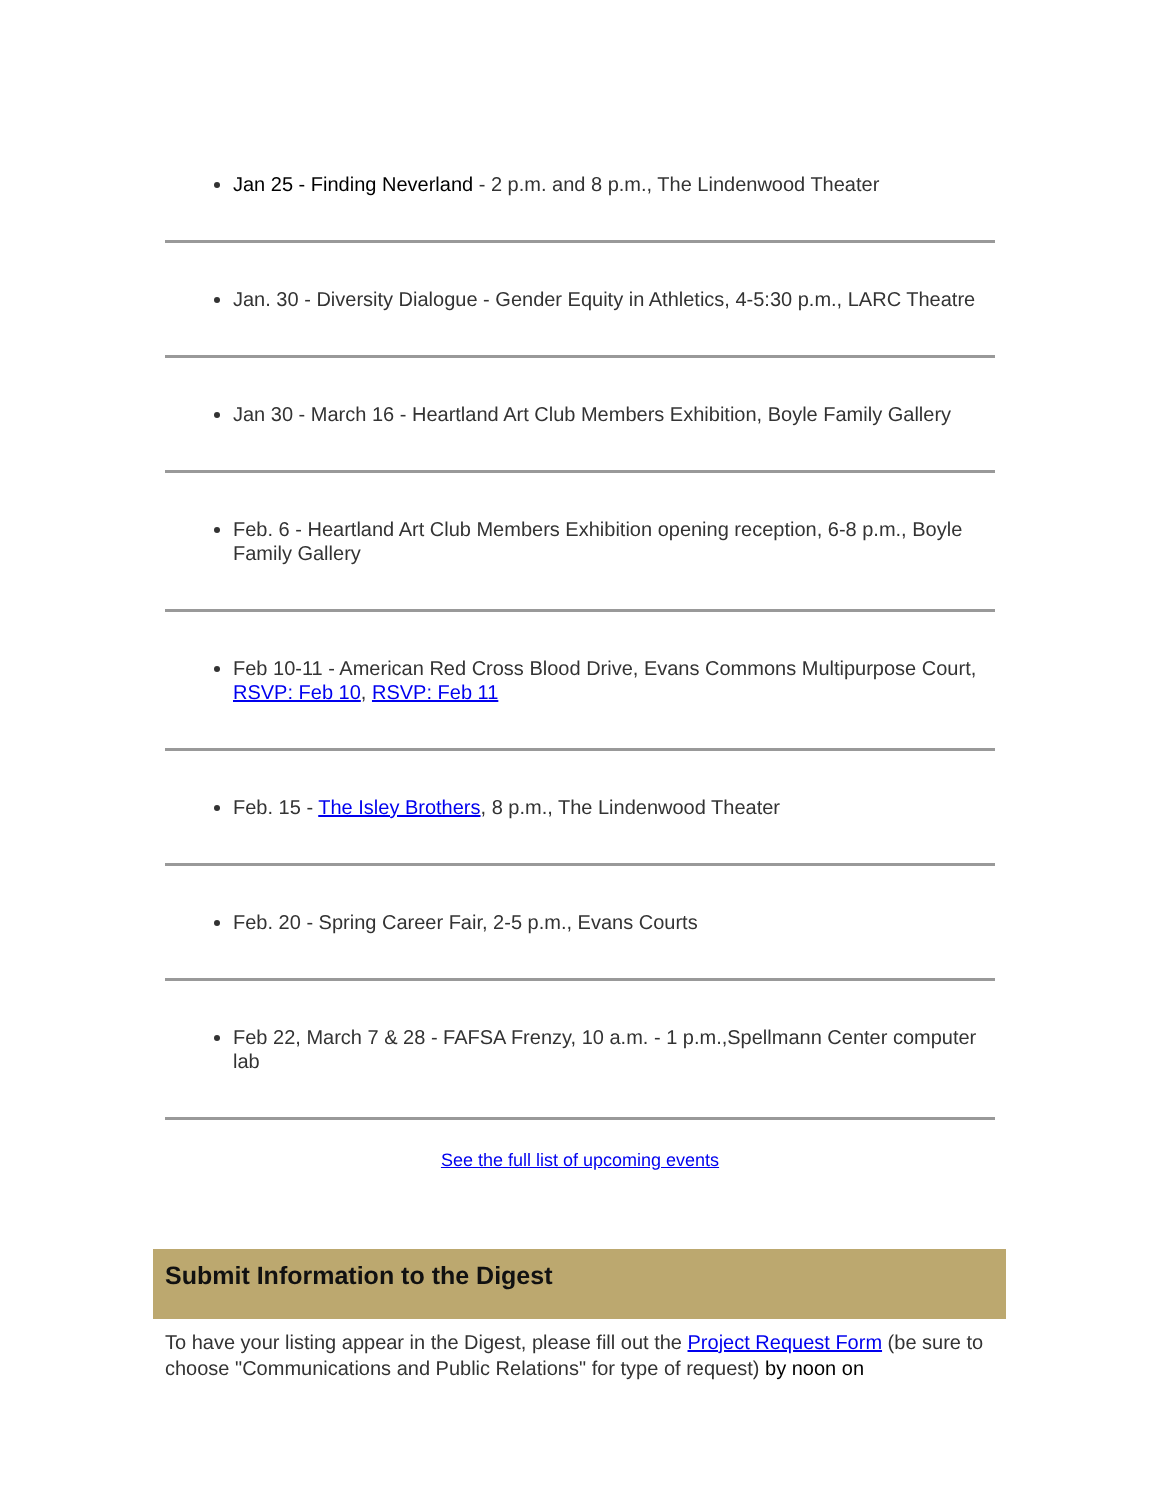Jan 25 - Finding Neverland - 2 p.m. and 8 p.m., The Lindenwood Theater
Jan. 30 - Diversity Dialogue - Gender Equity in Athletics, 4-5:30 p.m., LARC Theatre
Jan 30 - March 16 - Heartland Art Club Members Exhibition, Boyle Family Gallery
Feb. 6 - Heartland Art Club Members Exhibition opening reception, 6-8 p.m., Boyle Family Gallery
Feb 10-11 - American Red Cross Blood Drive, Evans Commons Multipurpose Court, RSVP: Feb 10, RSVP: Feb 11
Feb. 15 - The Isley Brothers, 8 p.m., The Lindenwood Theater
Feb. 20 - Spring Career Fair, 2-5 p.m., Evans Courts
Feb 22, March 7 & 28 - FAFSA Frenzy, 10 a.m. - 1 p.m.,Spellmann Center computer lab
See the full list of upcoming events
Submit Information to the Digest
To have your listing appear in the Digest, please fill out the Project Request Form (be sure to choose "Communications and Public Relations" for type of request) by noon on